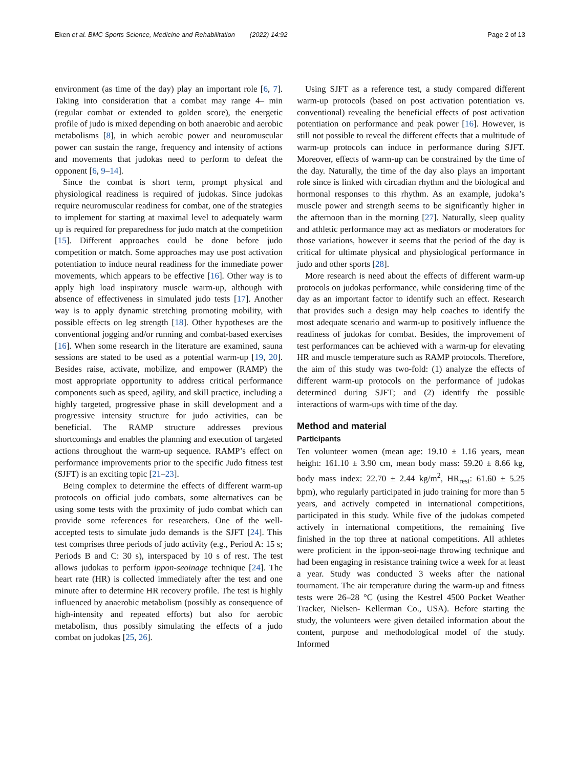Eken et al. BMC Sports Science, Medicine and Rehabilitation (2022) 14:92 Page 2 of 13
environment (as time of the day) play an important role [6, 7]. Taking into consideration that a combat may range 4– min (regular combat or extended to golden score), the energetic profile of judo is mixed depending on both anaerobic and aerobic metabolisms [8], in which aerobic power and neuromuscular power can sustain the range, frequency and intensity of actions and movements that judokas need to perform to defeat the opponent [6, 9–14].
Since the combat is short term, prompt physical and physiological readiness is required of judokas. Since judokas require neuromuscular readiness for combat, one of the strategies to implement for starting at maximal level to adequately warm up is required for preparedness for judo match at the competition [15]. Different approaches could be done before judo competition or match. Some approaches may use post activation potentiation to induce neural readiness for the immediate power movements, which appears to be effective [16]. Other way is to apply high load inspiratory muscle warm-up, although with absence of effectiveness in simulated judo tests [17]. Another way is to apply dynamic stretching promoting mobility, with possible effects on leg strength [18]. Other hypotheses are the conventional jogging and/or running and combat-based exercises [16]. When some research in the literature are examined, sauna sessions are stated to be used as a potential warm-up [19, 20]. Besides raise, activate, mobilize, and empower (RAMP) the most appropriate opportunity to address critical performance components such as speed, agility, and skill practice, including a highly targeted, progressive phase in skill development and a progressive intensity structure for judo activities, can be beneficial. The RAMP structure addresses previous shortcomings and enables the planning and execution of targeted actions throughout the warm-up sequence. RAMP’s effect on performance improvements prior to the specific Judo fitness test (SJFT) is an exciting topic [21–23].
Being complex to determine the effects of different warm-up protocols on official judo combats, some alternatives can be using some tests with the proximity of judo combat which can provide some references for researchers. One of the well-accepted tests to simulate judo demands is the SJFT [24]. This test comprises three periods of judo activity (e.g., Period A: 15 s; Periods B and C: 30 s), interspaced by 10 s of rest. The test allows judokas to perform ippon-seoinage technique [24]. The heart rate (HR) is collected immediately after the test and one minute after to determine HR recovery profile. The test is highly influenced by anaerobic metabolism (possibly as consequence of high-intensity and repeated efforts) but also for aerobic metabolism, thus possibly simulating the effects of a judo combat on judokas [25, 26].
Using SJFT as a reference test, a study compared different warm-up protocols (based on post activation potentiation vs. conventional) revealing the beneficial effects of post activation potentiation on performance and peak power [16]. However, is still not possible to reveal the different effects that a multitude of warm-up protocols can induce in performance during SJFT. Moreover, effects of warm-up can be constrained by the time of the day. Naturally, the time of the day also plays an important role since is linked with circadian rhythm and the biological and hormonal responses to this rhythm. As an example, judoka’s muscle power and strength seems to be significantly higher in the afternoon than in the morning [27]. Naturally, sleep quality and athletic performance may act as mediators or moderators for those variations, however it seems that the period of the day is critical for ultimate physical and physiological performance in judo and other sports [28].
More research is need about the effects of different warm-up protocols on judokas performance, while considering time of the day as an important factor to identify such an effect. Research that provides such a design may help coaches to identify the most adequate scenario and warm-up to positively influence the readiness of judokas for combat. Besides, the improvement of test performances can be achieved with a warm-up for elevating HR and muscle temperature such as RAMP protocols. Therefore, the aim of this study was two-fold: (1) analyze the effects of different warm-up protocols on the performance of judokas determined during SJFT; and (2) identify the possible interactions of warm-ups with time of the day.
Method and material
Participants
Ten volunteer women (mean age: 19.10 ± 1.16 years, mean height: 161.10 ± 3.90 cm, mean body mass: 59.20 ± 8.66 kg, body mass index: 22.70 ± 2.44 kg/m<sup>2</sup>, HR<sub>rest</sub>: 61.60 ± 5.25 bpm), who regularly participated in judo training for more than 5 years, and actively competed in international competitions, participated in this study. While five of the judokas competed actively in international competitions, the remaining five finished in the top three at national competitions. All athletes were proficient in the ippon-seoi-nage throwing technique and had been engaging in resistance training twice a week for at least a year. Study was conducted 3 weeks after the national tournament. The air temperature during the warm-up and fitness tests were 26–28 °C (using the Kestrel 4500 Pocket Weather Tracker, Nielsen- Kellerman Co., USA). Before starting the study, the volunteers were given detailed information about the content, purpose and methodological model of the study. Informed